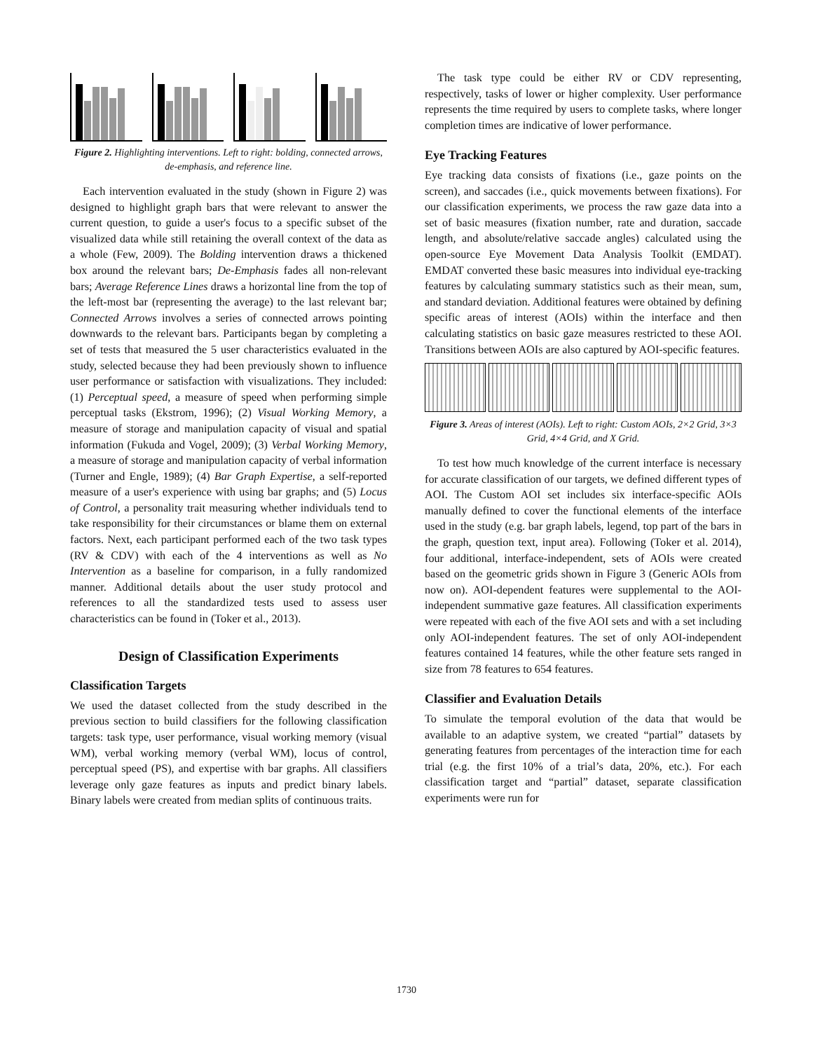Figure 2. Highlighting interventions. Left to right: bolding, connected arrows, de-emphasis, and reference line.
Each intervention evaluated in the study (shown in Figure 2) was designed to highlight graph bars that were relevant to answer the current question, to guide a user's focus to a specific subset of the visualized data while still retaining the overall context of the data as a whole (Few, 2009). The Bolding intervention draws a thickened box around the relevant bars; De-Emphasis fades all non-relevant bars; Average Reference Lines draws a horizontal line from the top of the left-most bar (representing the average) to the last relevant bar; Connected Arrows involves a series of connected arrows pointing downwards to the relevant bars. Participants began by completing a set of tests that measured the 5 user characteristics evaluated in the study, selected because they had been previously shown to influence user performance or satisfaction with visualizations. They included: (1) Perceptual speed, a measure of speed when performing simple perceptual tasks (Ekstrom, 1996); (2) Visual Working Memory, a measure of storage and manipulation capacity of visual and spatial information (Fukuda and Vogel, 2009); (3) Verbal Working Memory, a measure of storage and manipulation capacity of verbal information (Turner and Engle, 1989); (4) Bar Graph Expertise, a self-reported measure of a user's experience with using bar graphs; and (5) Locus of Control, a personality trait measuring whether individuals tend to take responsibility for their circumstances or blame them on external factors. Next, each participant performed each of the two task types (RV & CDV) with each of the 4 interventions as well as No Intervention as a baseline for comparison, in a fully randomized manner. Additional details about the user study protocol and references to all the standardized tests used to assess user characteristics can be found in (Toker et al., 2013).
Design of Classification Experiments
Classification Targets
We used the dataset collected from the study described in the previous section to build classifiers for the following classification targets: task type, user performance, visual working memory (visual WM), verbal working memory (verbal WM), locus of control, perceptual speed (PS), and expertise with bar graphs. All classifiers leverage only gaze features as inputs and predict binary labels. Binary labels were created from median splits of continuous traits.
The task type could be either RV or CDV representing, respectively, tasks of lower or higher complexity. User performance represents the time required by users to complete tasks, where longer completion times are indicative of lower performance.
Eye Tracking Features
Eye tracking data consists of fixations (i.e., gaze points on the screen), and saccades (i.e., quick movements between fixations). For our classification experiments, we process the raw gaze data into a set of basic measures (fixation number, rate and duration, saccade length, and absolute/relative saccade angles) calculated using the open-source Eye Movement Data Analysis Toolkit (EMDAT). EMDAT converted these basic measures into individual eye-tracking features by calculating summary statistics such as their mean, sum, and standard deviation. Additional features were obtained by defining specific areas of interest (AOIs) within the interface and then calculating statistics on basic gaze measures restricted to these AOI. Transitions between AOIs are also captured by AOI-specific features.
Figure 3. Areas of interest (AOIs). Left to right: Custom AOIs, 2×2 Grid, 3×3 Grid, 4×4 Grid, and X Grid.
To test how much knowledge of the current interface is necessary for accurate classification of our targets, we defined different types of AOI. The Custom AOI set includes six interface-specific AOIs manually defined to cover the functional elements of the interface used in the study (e.g. bar graph labels, legend, top part of the bars in the graph, question text, input area). Following (Toker et al. 2014), four additional, interface-independent, sets of AOIs were created based on the geometric grids shown in Figure 3 (Generic AOIs from now on). AOI-dependent features were supplemental to the AOI-independent summative gaze features. All classification experiments were repeated with each of the five AOI sets and with a set including only AOI-independent features. The set of only AOI-independent features contained 14 features, while the other feature sets ranged in size from 78 features to 654 features.
Classifier and Evaluation Details
To simulate the temporal evolution of the data that would be available to an adaptive system, we created “partial” datasets by generating features from percentages of the interaction time for each trial (e.g. the first 10% of a trial’s data, 20%, etc.). For each classification target and “partial” dataset, separate classification experiments were run for
1730